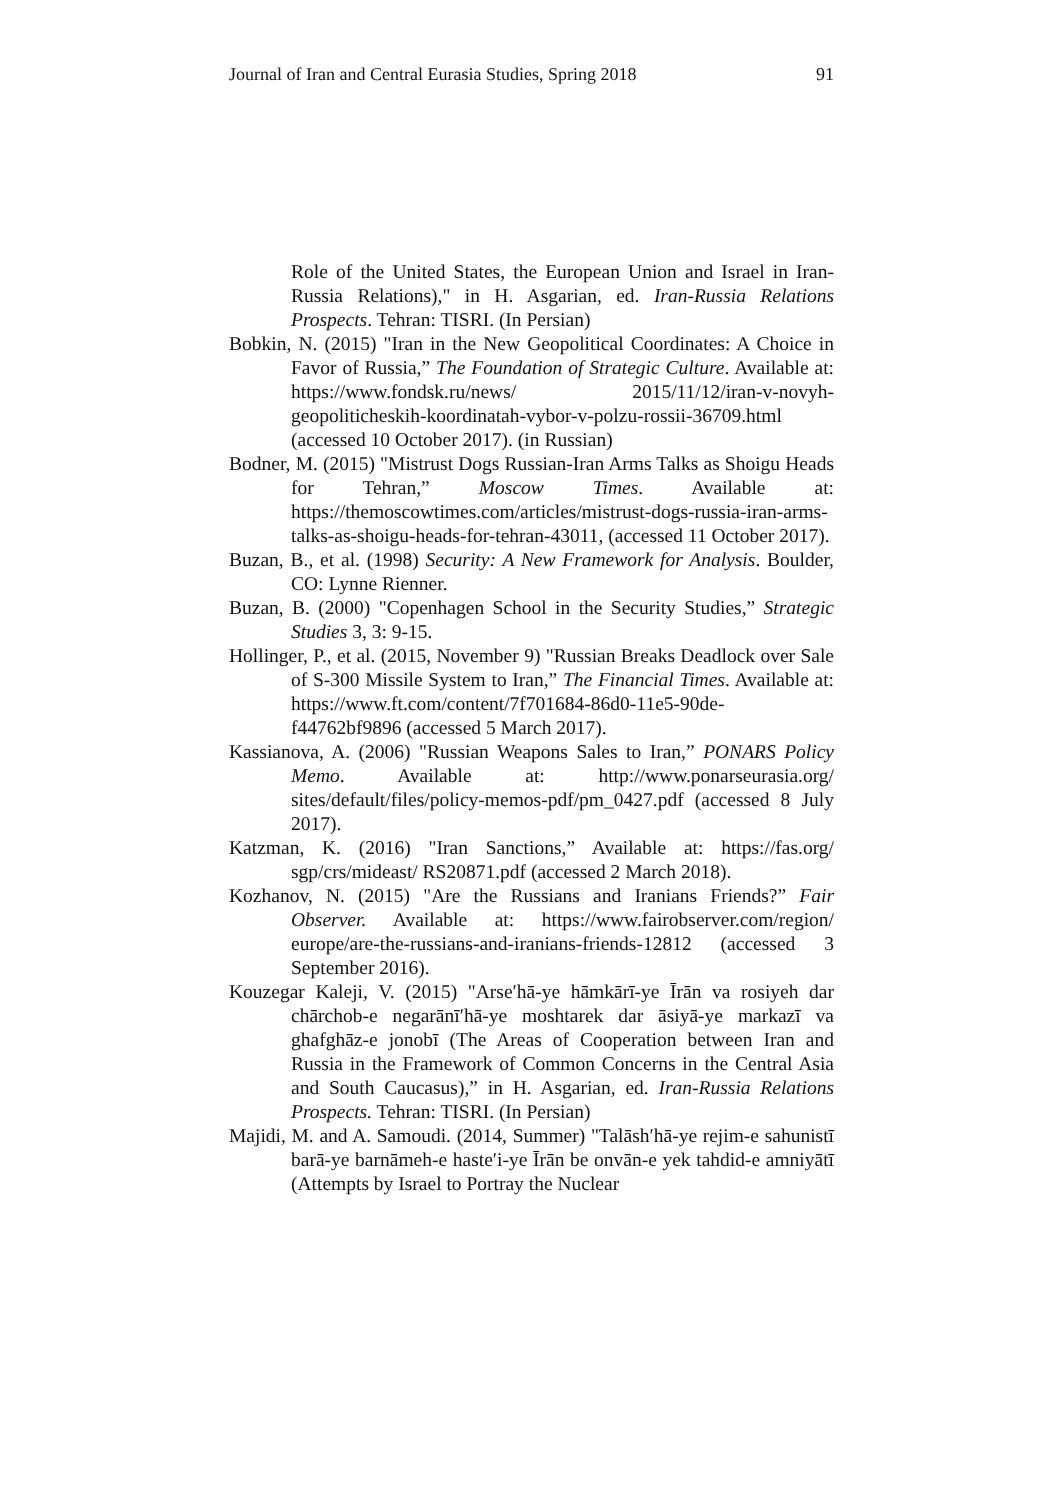Journal of Iran and Central Eurasia Studies, Spring 2018 91
Role of the United States, the European Union and Israel in Iran-Russia Relations)," in H. Asgarian, ed. Iran-Russia Relations Prospects. Tehran: TISRI. (In Persian)
Bobkin, N. (2015) "Iran in the New Geopolitical Coordinates: A Choice in Favor of Russia,” The Foundation of Strategic Culture. Available at: https://www.fondsk.ru/news/ 2015/11/12/iran-v-novyh-geopoliticheskih-koordinatah-vybor-v-polzu-rossii-36709.html (accessed 10 October 2017). (in Russian)
Bodner, M. (2015) "Mistrust Dogs Russian-Iran Arms Talks as Shoigu Heads for Tehran,” Moscow Times. Available at: https://themoscowtimes.com/articles/mistrust-dogs-russia-iran-arms-talks-as-shoigu-heads-for-tehran-43011, (accessed 11 October 2017).
Buzan, B., et al. (1998) Security: A New Framework for Analysis. Boulder, CO: Lynne Rienner.
Buzan, B. (2000) "Copenhagen School in the Security Studies,” Strategic Studies 3, 3: 9-15.
Hollinger, P., et al. (2015, November 9) "Russian Breaks Deadlock over Sale of S-300 Missile System to Iran,” The Financial Times. Available at: https://www.ft.com/content/7f701684-86d0-11e5-90de-f44762bf9896 (accessed 5 March 2017).
Kassianova, A. (2006) "Russian Weapons Sales to Iran,” PONARS Policy Memo. Available at: http://www.ponarseurasia.org/ sites/default/files/policy-memos-pdf/pm_0427.pdf (accessed 8 July 2017).
Katzman, K. (2016) "Iran Sanctions,” Available at: https://fas.org/ sgp/crs/mideast/ RS20871.pdf (accessed 2 March 2018).
Kozhanov, N. (2015) "Are the Russians and Iranians Friends?” Fair Observer. Available at: https://www.fairobserver.com/region/ europe/are-the-russians-and-iranians-friends-12812 (accessed 3 September 2016).
Kouzegar Kaleji, V. (2015) "Arseʹhā-ye hāmkārī-ye Īrān va rosiyeh dar chārchob-e negarānīʹhā-ye moshtarek dar āsiyā-ye markazī va ghafghāz-e jonobī (The Areas of Cooperation between Iran and Russia in the Framework of Common Concerns in the Central Asia and South Caucasus),” in H. Asgarian, ed. Iran-Russia Relations Prospects. Tehran: TISRI. (In Persian)
Majidi, M. and A. Samoudi. (2014, Summer) "Talāshʹhā-ye rejim-e sahunistī barā-ye barnāmeh-e hasteʹi-ye Īrān be onvān-e yek tahdid-e amniyātī (Attempts by Israel to Portray the Nuclear